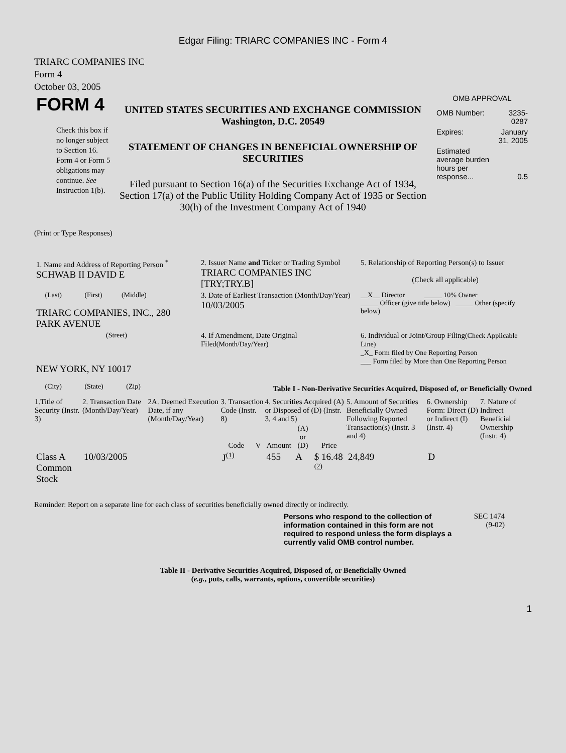Edgar Filing: TRIARC COMPANIES INC - Form 4
TRIARC COMPANIES INC
Form 4
October 03, 2005
| FORM 4 Check this box if no longer subject to Section 16. Form 4 or Form 5 obligations may continue. See Instruction 1(b). | UNITED STATES SECURITIES AND EXCHANGE COMMISSION Washington, D.C. 20549 STATEMENT OF CHANGES IN BENEFICIAL OWNERSHIP OF SECURITIES Filed pursuant to Section 16(a) of the Securities Exchange Act of 1934, Section 17(a) of the Public Utility Holding Company Act of 1935 or Section 30(h) of the Investment Company Act of 1940 | OMB APPROVAL / OMB Number: / 3235-0287 / / Expires: / January 31, 2005 / / Estimated average burden hours per response... / 0.5 / |
(Print or Type Responses)
| 1. Name and Address of Reporting Person <sup>*</sup> SCHWAB II DAVID E | 2. Issuer Name and Ticker or Trading Symbol TRIARC COMPANIES INC [TRY;TRY.B] | 5. Relationship of Reporting Person(s) to Issuer (Check all applicable) |
| (Last) (First) (Middle) TRIARC COMPANIES, INC., 280 PARK AVENUE | 3. Date of Earliest Transaction (Month/Day/Year) 10/03/2005 | __X__ Director _____ 10% Owner _____ Officer (give title below) _____ Other (specify below) |
| (Street) NEW YORK, NY 10017 (City) (State) (Zip) | 4. If Amendment, Date Original Filed (Month/Day/Year) | 6. Individual or Joint/Group Filing (Check Applicable Line) _X_ Form filed by One Reporting Person ___ Form filed by More than One Reporting Person |
Table I - Non-Derivative Securities Acquired, Disposed of, or Beneficially Owned
| 1.Title of Security (Instr. 3) | 2. Transaction Date (Month/Day/Year) | 2A. Deemed Execution Date, if any (Month/Day/Year) | 3. Transaction Code (Instr. 8) | | 4. Securities Acquired (A) or Disposed of (D) (Instr. 3, 4 and 5) | | | 5. Amount of Securities Beneficially Owned Following Reported Transaction(s) (Instr. 3 and 4) | 6. Ownership Form: Direct (D) or Indirect (I) (Instr. 4) | 7. Nature of Indirect Beneficial Ownership (Instr. 4) |
| --- | --- | --- | --- | --- | --- | --- | --- | --- | --- | --- |
| | | | Code | V | Amount | (A) or (D) | Price | | | |
| Class A Common Stock | 10/03/2005 | | J<sup>(1)</sup> | | 455 | A | $ 16.48 <sup>(2)</sup> | 24,849 | D | |
Reminder: Report on a separate line for each class of securities beneficially owned directly or indirectly.
Persons who respond to the collection of information contained in this form are not required to respond unless the form displays a currently valid OMB control number.
SEC 1474
(9-02)
Table II - Derivative Securities Acquired, Disposed of, or Beneficially Owned
(e.g., puts, calls, warrants, options, convertible securities)
1